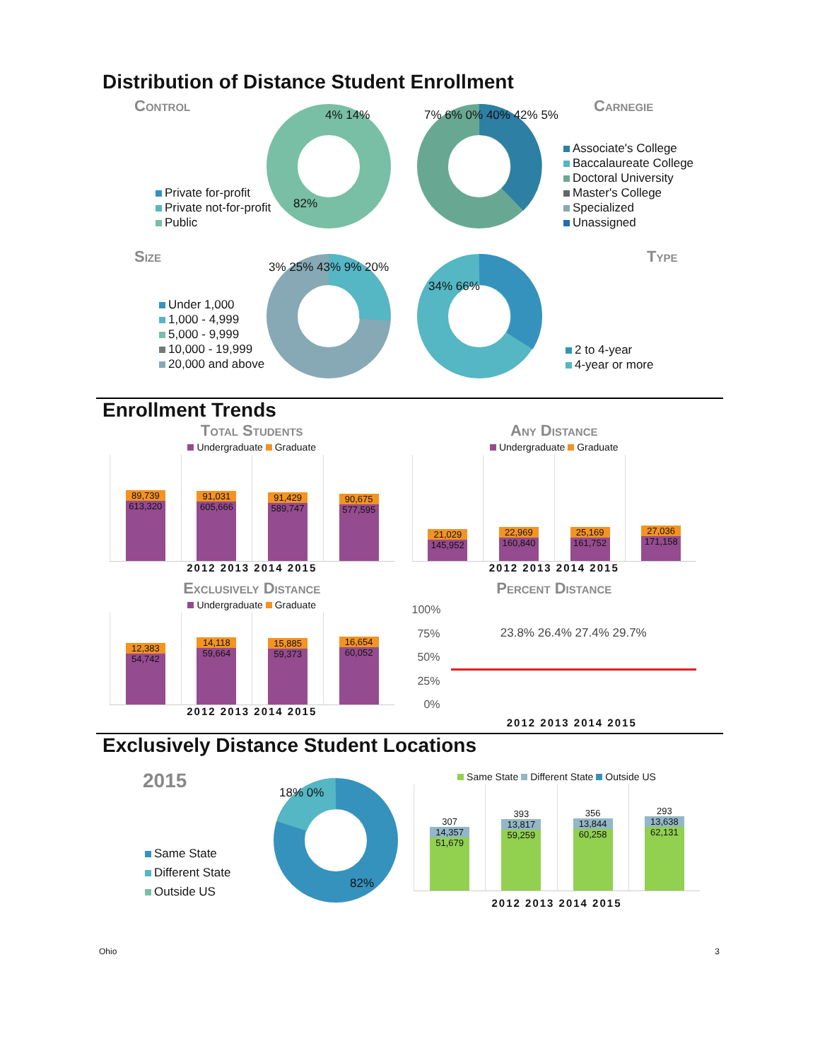Distribution of Distance Student Enrollment
Control Carnegie
Size Type
Private for-profit
Private not-for-profit
Public
82%
4% 14% 7% 6% 0% 40% 42% 5%
Associate's College
Baccalaureate College
Doctoral University
Master's College
Specialized
Unassigned
3% 25% 43% 9% 20%
Under 1,000
1,000 - 4,999
5,000 - 9,999
10,000 - 19,999
20,000 and above
34% 66%
2 to 4-year
4-year or more
Enrollment Trends
Total Students
Undergraduate Graduate
89,739
613,320
91,031
605,666
91,429
589,747
90,675
577,595
2012 2013 2014 2015
Any Distance
Undergraduate Graduate
21,029
145,952
22,969
160,840
25,169
161,752
27,036
171,158
2012 2013 2014 2015
Exclusively Distance
Undergraduate Graduate
12,383
54,742
14,118
59,664
15,885
59,373
16,654
60,052
2012 2013 2014 2015
Percent Distance
100%
75%
50%
25%
0%
23.8% 26.4% 27.4% 29.7%
2012 2013 2014 2015
Exclusively Distance Student Locations
2015
18% 0%
82%
Same State
Different State
Outside US
Same State Different State Outside US
307
14,357
51,679
393
13,817
59,259
356
13,844
60,258
293
13,638
62,131
2012 2013 2014 2015
Ohio 3